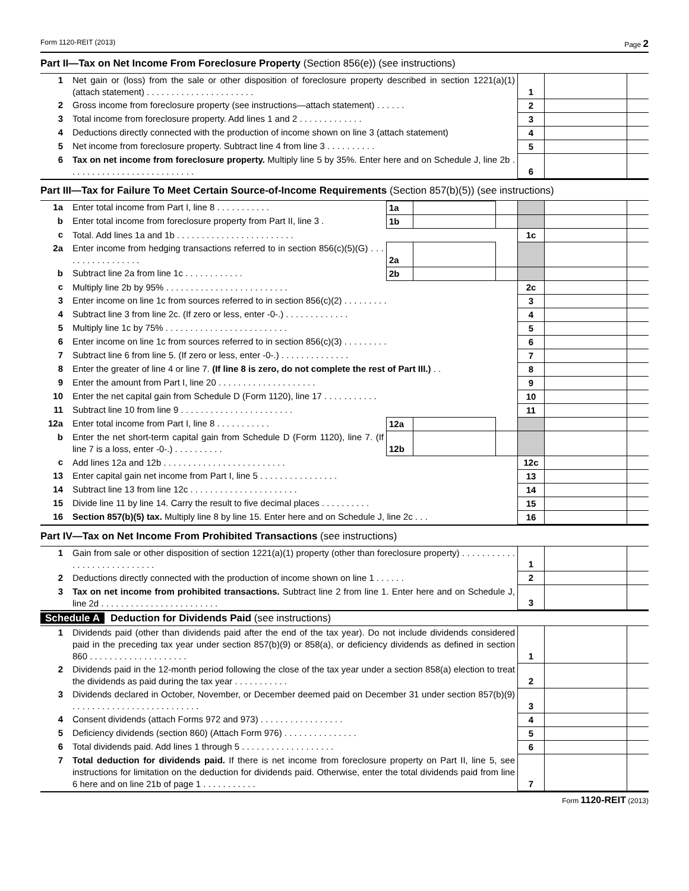Form 1120-REIT (2013) Page 2
Part II—Tax on Net Income From Foreclosure Property (Section 856(e)) (see instructions)
| 1 | Net gain or (loss) from the sale or other disposition of foreclosure property described in section 1221(a)(1) (attach statement) . . . . . . . . . . . . . . . . . . . . . . | 1 | | |
| 2 | Gross income from foreclosure property (see instructions—attach statement) . . . . . . | 2 | | |
| 3 | Total income from foreclosure property. Add lines 1 and 2 . . . . . . . . . . . . . | 3 | | |
| 4 | Deductions directly connected with the production of income shown on line 3 (attach statement) | 4 | | |
| 5 | Net income from foreclosure property. Subtract line 4 from line 3 . . . . . . . . . . | 5 | | |
| 6 | Tax on net income from foreclosure property. Multiply line 5 by 35%. Enter here and on Schedule J, line 2b . . . . . . . . . . . . . . . . . . . . . . . . . . | 6 | | |
Part III—Tax for Failure To Meet Certain Source-of-Income Requirements (Section 857(b)(5)) (see instructions)
| 1a | Enter total income from Part I, line 8 . . . . . . . . . . . | 1a | | | | | |
| b | Enter total income from foreclosure property from Part II, line 3 . | 1b | | | | | |
| c | Total. Add lines 1a and 1b . . . . . . . . . . . . . . . . . . . . . . . . | | | | 1c | | |
| 2a | Enter income from hedging transactions referred to in section 856(c)(5)(G) . . . . . . . . . . . . . . . . . | 2a | | | | | |
| b | Subtract line 2a from line 1c . . . . . . . . . . . . | 2b | | | | | |
| c | Multiply line 2b by 95% . . . . . . . . . . . . . . . . . . . . . . . . . | | | | 2c | | |
| 3 | Enter income on line 1c from sources referred to in section 856(c)(2) . . . . . . . . . | | | | 3 | | |
| 4 | Subtract line 3 from line 2c. (If zero or less, enter -0-.) . . . . . . . . . . . . . | | | | 4 | | |
| 5 | Multiply line 1c by 75% . . . . . . . . . . . . . . . . . . . . . . . . . | | | | 5 | | |
| 6 | Enter income on line 1c from sources referred to in section 856(c)(3) . . . . . . . . . | | | | 6 | | |
| 7 | Subtract line 6 from line 5. (If zero or less, enter -0-.) . . . . . . . . . . . . . . | | | | 7 | | |
| 8 | Enter the greater of line 4 or line 7. (If line 8 is zero, do not complete the rest of Part III.) . . | | | | 8 | | |
| 9 | Enter the amount from Part I, line 20 . . . . . . . . . . . . . . . . . . . . | | | | 9 | | |
| 10 | Enter the net capital gain from Schedule D (Form 1120), line 17 . . . . . . . . . . . | | | | 10 | | |
| 11 | Subtract line 10 from line 9 . . . . . . . . . . . . . . . . . . . . . . . | | | | 11 | | |
| 12a | Enter total income from Part I, line 8 . . . . . . . . . . . | 12a | | | | | |
| b | Enter the net short-term capital gain from Schedule D (Form 1120), line 7. (If line 7 is a loss, enter -0-.) . . . . . . . . . . | 12b | | | | | |
| c | Add lines 12a and 12b . . . . . . . . . . . . . . . . . . . . . . . . . | | | | 12c | | |
| 13 | Enter capital gain net income from Part I, line 5 . . . . . . . . . . . . . . . . | | | | 13 | | |
| 14 | Subtract line 13 from line 12c . . . . . . . . . . . . . . . . . . . . . . | | | | 14 | | |
| 15 | Divide line 11 by line 14. Carry the result to five decimal places . . . . . . . . . . | | | | 15 | | |
| 16 | Section 857(b)(5) tax. Multiply line 8 by line 15. Enter here and on Schedule J, line 2c . . . | | | | 16 | | |
Part IV—Tax on Net Income From Prohibited Transactions (see instructions)
| 1 | Gain from sale or other disposition of section 1221(a)(1) property (other than foreclosure property) . . . . . . . . . . . . . . . . . . . . . . . . . . . . | 1 | | |
| 2 | Deductions directly connected with the production of income shown on line 1 . . . . . . | 2 | | |
| 3 | Tax on net income from prohibited transactions. Subtract line 2 from line 1. Enter here and on Schedule J, line 2d . . . . . . . . . . . . . . . . . . . . . . . . | 3 | | |
Schedule A Deduction for Dividends Paid (see instructions)
| 1 | Dividends paid (other than dividends paid after the end of the tax year). Do not include dividends considered paid in the preceding tax year under section 857(b)(9) or 858(a), or deficiency dividends as defined in section 860 . . . . . . . . . . . . . . . . . . . . | 1 | | |
| 2 | Dividends paid in the 12-month period following the close of the tax year under a section 858(a) election to treat the dividends as paid during the tax year . . . . . . . . . . . | 2 | | |
| 3 | Dividends declared in October, November, or December deemed paid on December 31 under section 857(b)(9) . . . . . . . . . . . . . . . . . . . . . . . . . . | 3 | | |
| 4 | Consent dividends (attach Forms 972 and 973) . . . . . . . . . . . . . . . . . | 4 | | |
| 5 | Deficiency dividends (section 860) (Attach Form 976) . . . . . . . . . . . . . . . | 5 | | |
| 6 | Total dividends paid. Add lines 1 through 5 . . . . . . . . . . . . . . . . . . . | 6 | | |
| 7 | Total deduction for dividends paid. If there is net income from foreclosure property on Part II, line 5, see instructions for limitation on the deduction for dividends paid. Otherwise, enter the total dividends paid from line 6 here and on line 21b of page 1 . . . . . . . . . . . | 7 | | |
Form 1120-REIT (2013)